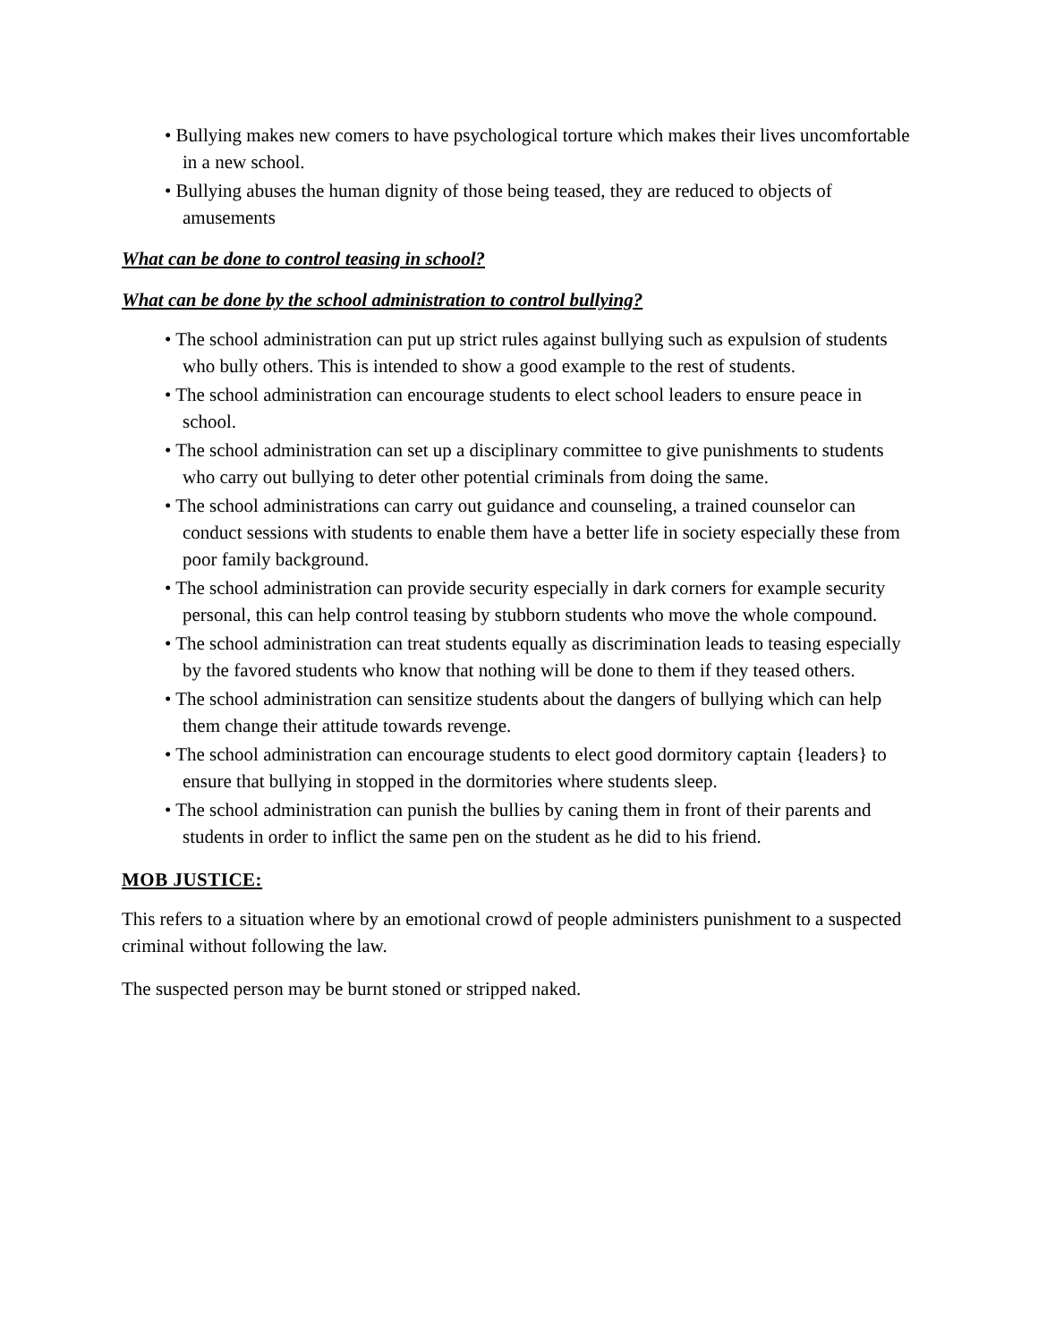• Bullying makes new comers to have psychological torture which makes their lives uncomfortable in a new school.
• Bullying abuses the human dignity of those being teased, they are reduced to objects of amusements
What can be done to control teasing in school?
What can be done by the school administration to control bullying?
• The school administration can put up strict rules against bullying such as expulsion of students who bully others. This is intended to show a good example to the rest of students.
• The school administration can encourage students to elect school leaders to ensure peace in school.
• The school administration can set up a disciplinary committee to give punishments to students who carry out bullying to deter other potential criminals from doing the same.
• The school administrations can carry out guidance and counseling, a trained counselor can conduct sessions with students to enable them have a better life in society especially these from poor family background.
• The school administration can provide security especially in dark corners for example security personal, this can help control teasing by stubborn students who move the whole compound.
• The school administration can treat students equally as discrimination leads to teasing especially by the favored students who know that nothing will be done to them if they teased others.
• The school administration can sensitize students about the dangers of bullying which can help them change their attitude towards revenge.
• The school administration can encourage students to elect good dormitory captain {leaders} to ensure that bullying in stopped in the dormitories where students sleep.
• The school administration can punish the bullies by caning them in front of their parents and students in order to inflict the same pen on the student as he did to his friend.
MOB JUSTICE:
This refers to a situation where by an emotional crowd of people administers punishment to a suspected criminal without following the law.
The suspected person may be burnt stoned or stripped naked.